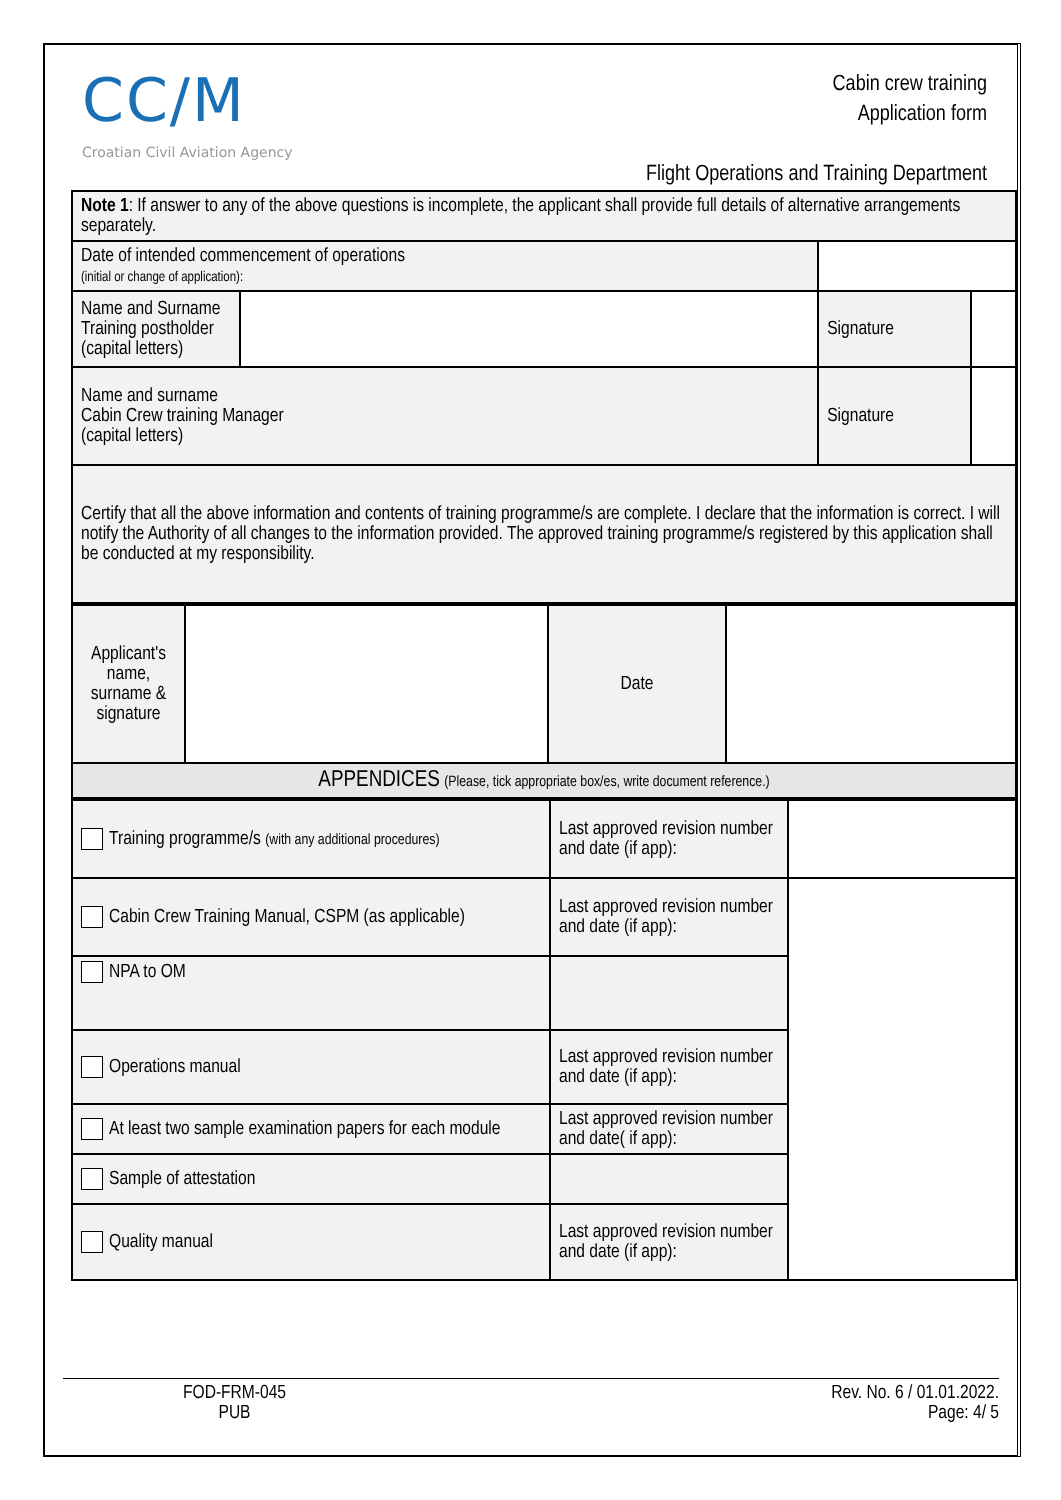CC/M
Croatian Civil Aviation Agency
Cabin crew training
Application form
Flight Operations and Training Department
| Note 1 : If answer to any of the above questions is incomplete, the applicant shall provide full details of alternative arrangements separately. | | | |
| Date of intended commencement of operations (initial or change of application): | | | |
| Name and Surname Training postholder (capital letters) | | Signature | |
| Name and surname Cabin Crew training Manager (capital letters) | | Signature | |
| Certify that all the above information and contents of training programme/s are complete. I declare that the information is correct. I will notify the Authority of all changes to the information provided. The approved training programme/s registered by this application shall be conducted at my responsibility. | | | |
| Applicant's name, surname & signature | | Date | |
| APPENDICES (Please, tick appropriate box/es, write document reference.) | | | |
| Training programme/s (with any additional procedures) | Last approved revision number and date (if app): | |
| Cabin Crew Training Manual, CSPM (as applicable) | Last approved revision number and date (if app): | |
| NPA to OM | | |
| Operations manual | Last approved revision number and date (if app): | |
| At least two sample examination papers for each module | Last approved revision number and date( if app): | |
| Sample of attestation | | |
| Quality manual | Last approved revision number and date (if app): | |
FOD-FRM-045
PUB
Rev. No. 6 / 01.01.2022.
Page: 4/ 5